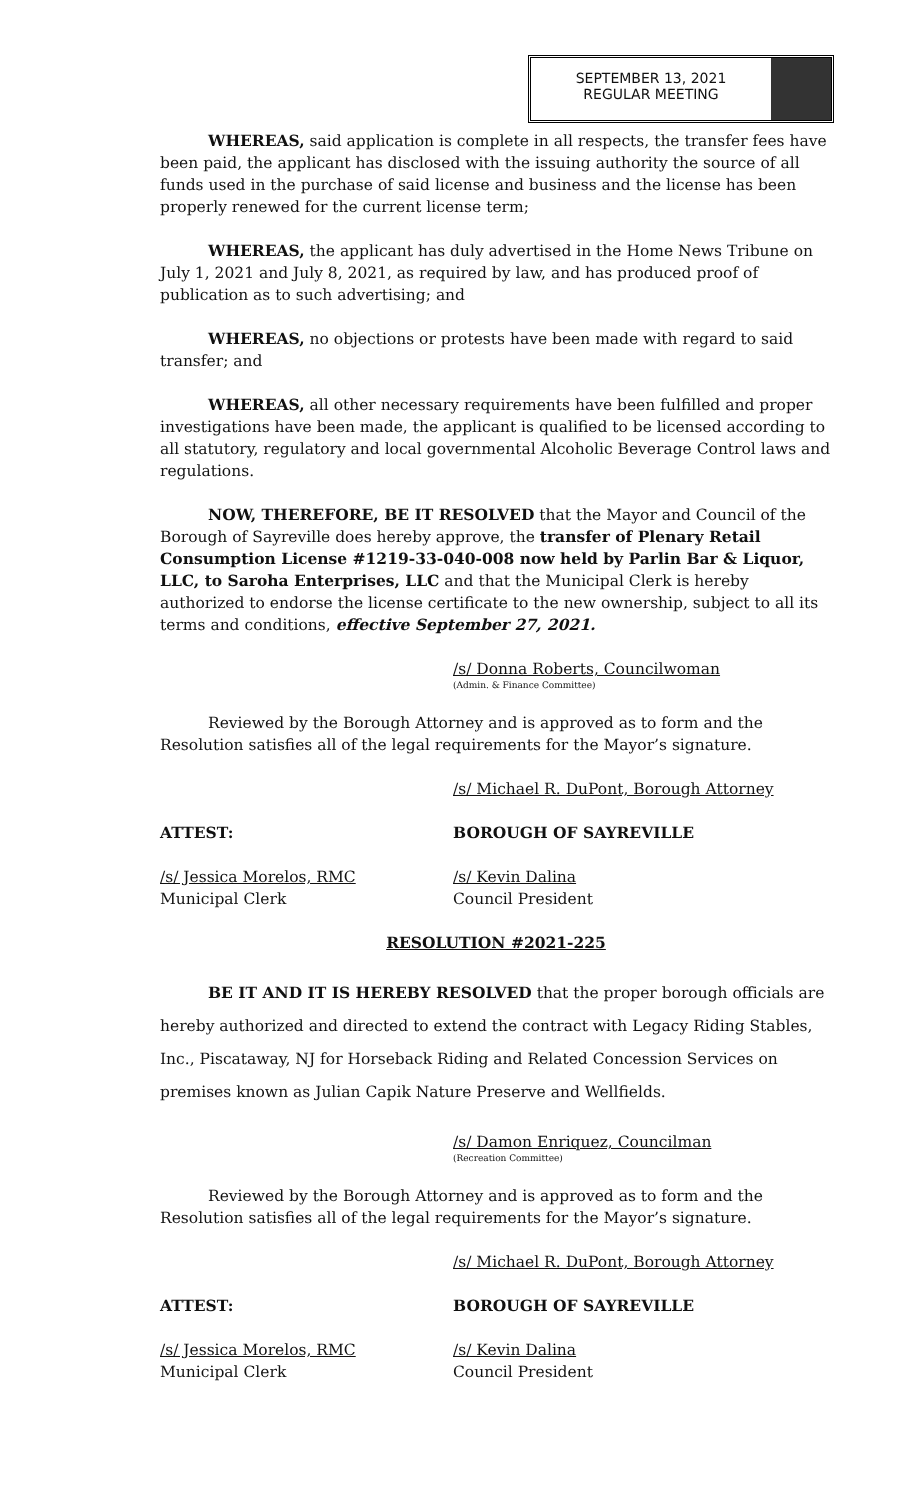SEPTEMBER 13, 2021
REGULAR MEETING
WHEREAS, said application is complete in all respects, the transfer fees have been paid, the applicant has disclosed with the issuing authority the source of all funds used in the purchase of said license and business and the license has been properly renewed for the current license term;
WHEREAS, the applicant has duly advertised in the Home News Tribune on July 1, 2021 and July 8, 2021, as required by law, and has produced proof of publication as to such advertising; and
WHEREAS, no objections or protests have been made with regard to said transfer; and
WHEREAS, all other necessary requirements have been fulfilled and proper investigations have been made, the applicant is qualified to be licensed according to all statutory, regulatory and local governmental Alcoholic Beverage Control laws and regulations.
NOW, THEREFORE, BE IT RESOLVED that the Mayor and Council of the Borough of Sayreville does hereby approve, the transfer of Plenary Retail Consumption License #1219-33-040-008 now held by Parlin Bar & Liquor, LLC, to Saroha Enterprises, LLC and that the Municipal Clerk is hereby authorized to endorse the license certificate to the new ownership, subject to all its terms and conditions, effective September 27, 2021.
/s/ Donna Roberts, Councilwoman
(Admin. & Finance Committee)
Reviewed by the Borough Attorney and is approved as to form and the Resolution satisfies all of the legal requirements for the Mayor’s signature.
/s/ Michael R. DuPont, Borough Attorney
ATTEST: BOROUGH OF SAYREVILLE
/s/ Jessica Morelos, RMC
Municipal Clerk
/s/ Kevin Dalina
Council President
RESOLUTION #2021-225
BE IT AND IT IS HEREBY RESOLVED that the proper borough officials are hereby authorized and directed to extend the contract with Legacy Riding Stables, Inc., Piscataway, NJ for Horseback Riding and Related Concession Services on premises known as Julian Capik Nature Preserve and Wellfields.
/s/ Damon Enriquez, Councilman
(Recreation Committee)
Reviewed by the Borough Attorney and is approved as to form and the Resolution satisfies all of the legal requirements for the Mayor’s signature.
/s/ Michael R. DuPont, Borough Attorney
ATTEST: BOROUGH OF SAYREVILLE
/s/ Jessica Morelos, RMC
Municipal Clerk
/s/ Kevin Dalina
Council President